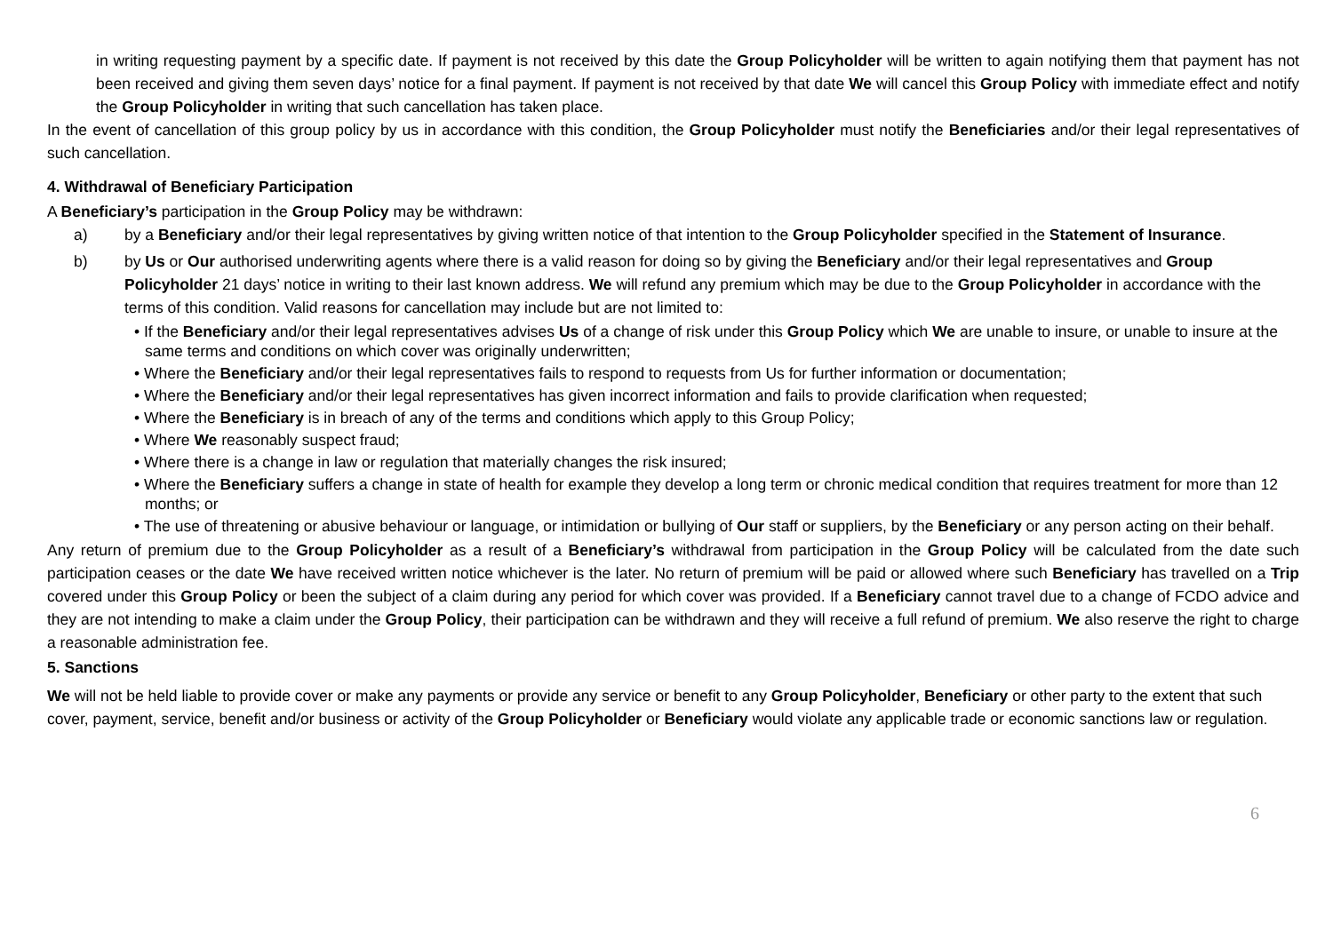in writing requesting payment by a specific date. If payment is not received by this date the Group Policyholder will be written to again notifying them that payment has not been received and giving them seven days’ notice for a final payment. If payment is not received by that date We will cancel this Group Policy with immediate effect and notify the Group Policyholder in writing that such cancellation has taken place.
In the event of cancellation of this group policy by us in accordance with this condition, the Group Policyholder must notify the Beneficiaries and/or their legal representatives of such cancellation.
4. Withdrawal of Beneficiary Participation
A Beneficiary’s participation in the Group Policy may be withdrawn:
a) by a Beneficiary and/or their legal representatives by giving written notice of that intention to the Group Policyholder specified in the Statement of Insurance.
b) by Us or Our authorised underwriting agents where there is a valid reason for doing so by giving the Beneficiary and/or their legal representatives and Group Policyholder 21 days’ notice in writing to their last known address. We will refund any premium which may be due to the Group Policyholder in accordance with the terms of this condition. Valid reasons for cancellation may include but are not limited to:
• If the Beneficiary and/or their legal representatives advises Us of a change of risk under this Group Policy which We are unable to insure, or unable to insure at the same terms and conditions on which cover was originally underwritten;
• Where the Beneficiary and/or their legal representatives fails to respond to requests from Us for further information or documentation;
• Where the Beneficiary and/or their legal representatives has given incorrect information and fails to provide clarification when requested;
• Where the Beneficiary is in breach of any of the terms and conditions which apply to this Group Policy;
• Where We reasonably suspect fraud;
• Where there is a change in law or regulation that materially changes the risk insured;
• Where the Beneficiary suffers a change in state of health for example they develop a long term or chronic medical condition that requires treatment for more than 12 months; or
• The use of threatening or abusive behaviour or language, or intimidation or bullying of Our staff or suppliers, by the Beneficiary or any person acting on their behalf.
Any return of premium due to the Group Policyholder as a result of a Beneficiary’s withdrawal from participation in the Group Policy will be calculated from the date such participation ceases or the date We have received written notice whichever is the later. No return of premium will be paid or allowed where such Beneficiary has travelled on a Trip covered under this Group Policy or been the subject of a claim during any period for which cover was provided. If a Beneficiary cannot travel due to a change of FCDO advice and they are not intending to make a claim under the Group Policy, their participation can be withdrawn and they will receive a full refund of premium. We also reserve the right to charge a reasonable administration fee.
5. Sanctions
We will not be held liable to provide cover or make any payments or provide any service or benefit to any Group Policyholder, Beneficiary or other party to the extent that such cover, payment, service, benefit and/or business or activity of the Group Policyholder or Beneficiary would violate any applicable trade or economic sanctions law or regulation.
6